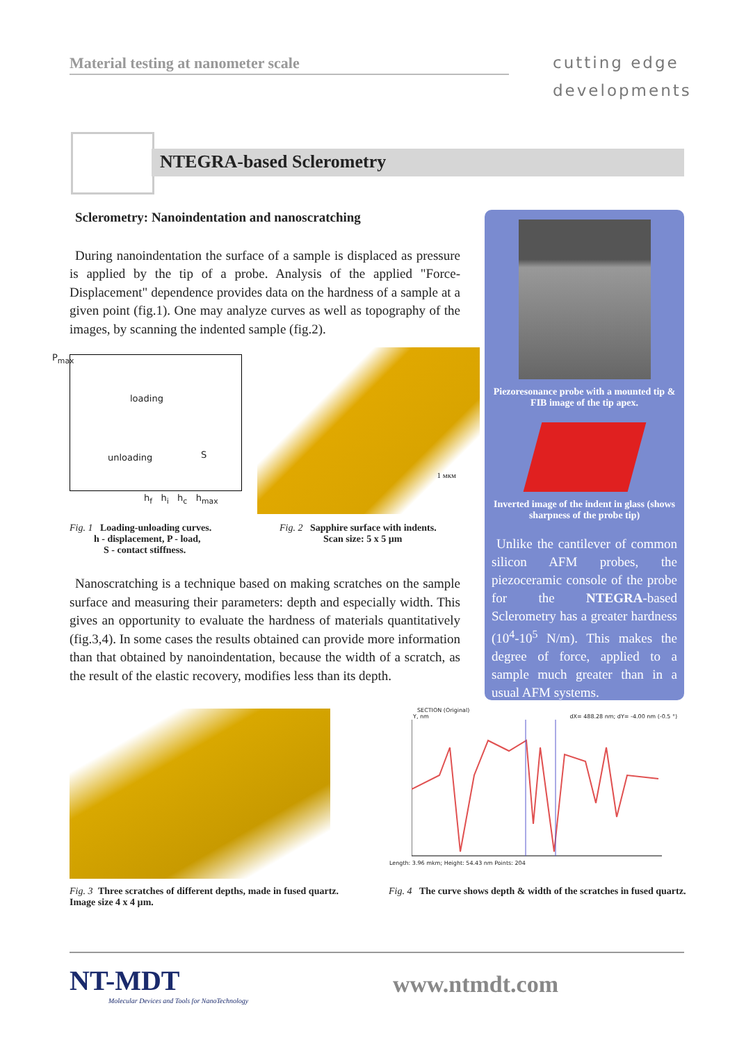Material testing at nanometer scale
cutting edge
developments
NTEGRA-based Sclerometry
Sclerometry: Nanoindentation and nanoscratching
During nanoindentation the surface of a sample is displaced as pressure is applied by the tip of a probe. Analysis of the applied "Force-Displacement" dependence provides data on the hardness of a sample at a given point (fig.1). One may analyze curves as well as topography of the images, by scanning the indented sample (fig.2).
Nanoscratching is a technique based on making scratches on the sample surface and measuring their parameters: depth and especially width. This gives an opportunity to evaluate the hardness of materials quantitatively (fig.3,4). In some cases the results obtained can provide more information than that obtained by nanoindentation, because the width of a scratch, as the result of the elastic recovery, modifies less than its depth.
P<sub>max</sub>
loading
unloading S
h<sub>f</sub> h<sub>i</sub> h<sub>c</sub> h<sub>max</sub>
1 мкм
Fig. 1 Loading-unloading curves.
h - displacement, P - load,
S - contact stiffness.
Fig. 2 Sapphire surface with indents.
Scan size: 5 x 5 µm
Piezoresonance probe with a mounted tip & FIB image of the tip apex.
Inverted image of the indent in glass (shows sharpness of the probe tip)
Unlike the cantilever of common silicon AFM probes, the piezoceramic console of the probe for the NTEGRA-based Sclerometry has a greater hardness (10<sup>4</sup>-10<sup>5</sup> N/m). This makes the degree of force, applied to a sample much greater than in a usual AFM systems.
SECTION (Original)
Y, nm dX= 488.28 nm; dY= -4.00 nm (-0.5 °)
Length: 3.96 mkm; Height: 54.43 nm Points: 204
Fig. 3 Three scratches of different depths, made in fused quartz. Image size 4 x 4 µm.
Fig. 4 The curve shows depth & width of the scratches in fused quartz.
NT-MDT
Molecular Devices and Tools for NanoTechnology
www.ntmdt.com